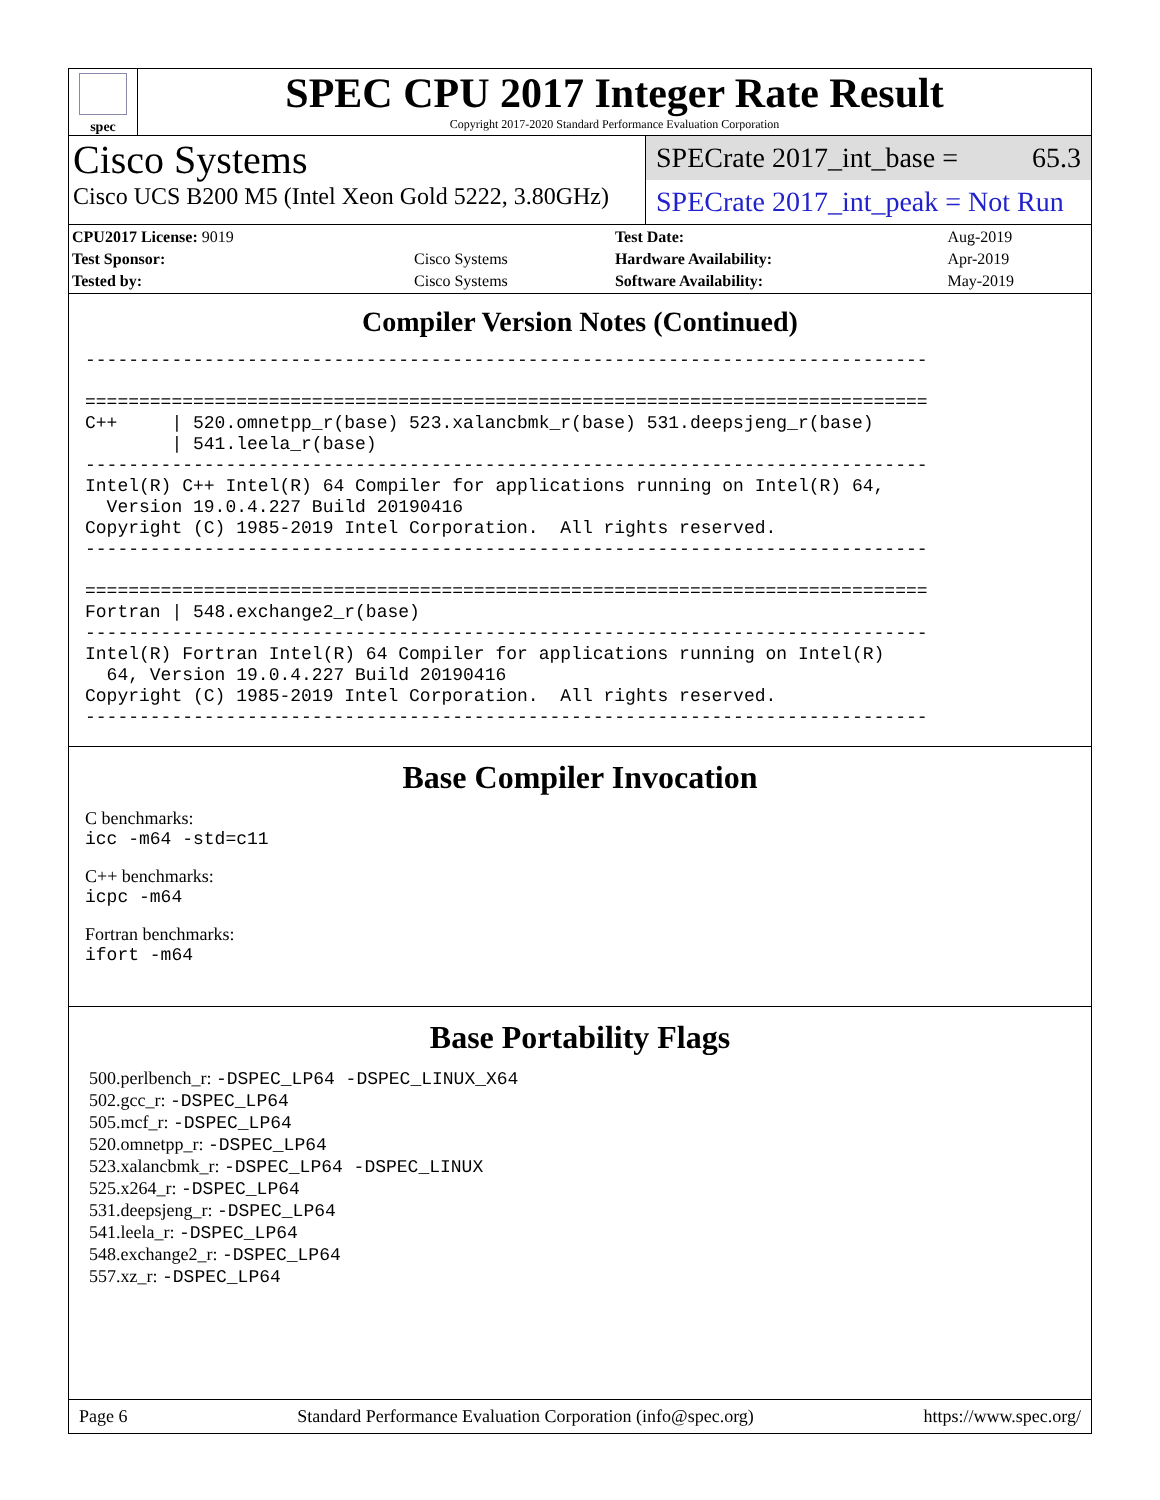spec
SPEC CPU 2017 Integer Rate Result
Copyright 2017-2020 Standard Performance Evaluation Corporation
Cisco Systems
Cisco UCS B200 M5 (Intel Xeon Gold 5222, 3.80GHz)
SPECrate 2017_int_base = 65.3
SPECrate 2017_int_peak = Not Run
| CPU2017 License: 9019 | | Test Date: | Aug-2019 |
| Test Sponsor: | Cisco Systems | Hardware Availability: | Apr-2019 |
| Tested by: | Cisco Systems | Software Availability: | May-2019 |
Compiler Version Notes (Continued)
------------------------------------------------------------------------------

==============================================================================
C++     | 520.omnetpp_r(base) 523.xalancbmk_r(base) 531.deepsjeng_r(base)
        | 541.leela_r(base)
------------------------------------------------------------------------------
Intel(R) C++ Intel(R) 64 Compiler for applications running on Intel(R) 64,
  Version 19.0.4.227 Build 20190416
Copyright (C) 1985-2019 Intel Corporation.  All rights reserved.
------------------------------------------------------------------------------

==============================================================================
Fortran | 548.exchange2_r(base)
------------------------------------------------------------------------------
Intel(R) Fortran Intel(R) 64 Compiler for applications running on Intel(R)
  64, Version 19.0.4.227 Build 20190416
Copyright (C) 1985-2019 Intel Corporation.  All rights reserved.
------------------------------------------------------------------------------
Base Compiler Invocation
C benchmarks:
icc -m64 -std=c11
C++ benchmarks:
icpc -m64
Fortran benchmarks:
ifort -m64
Base Portability Flags
500.perlbench_r: -DSPEC_LP64 -DSPEC_LINUX_X64
502.gcc_r: -DSPEC_LP64
505.mcf_r: -DSPEC_LP64
520.omnetpp_r: -DSPEC_LP64
523.xalancbmk_r: -DSPEC_LP64 -DSPEC_LINUX
525.x264_r: -DSPEC_LP64
531.deepsjeng_r: -DSPEC_LP64
541.leela_r: -DSPEC_LP64
548.exchange2_r: -DSPEC_LP64
557.xz_r: -DSPEC_LP64
Page 6 Standard Performance Evaluation Corporation (info@spec.org) https://www.spec.org/